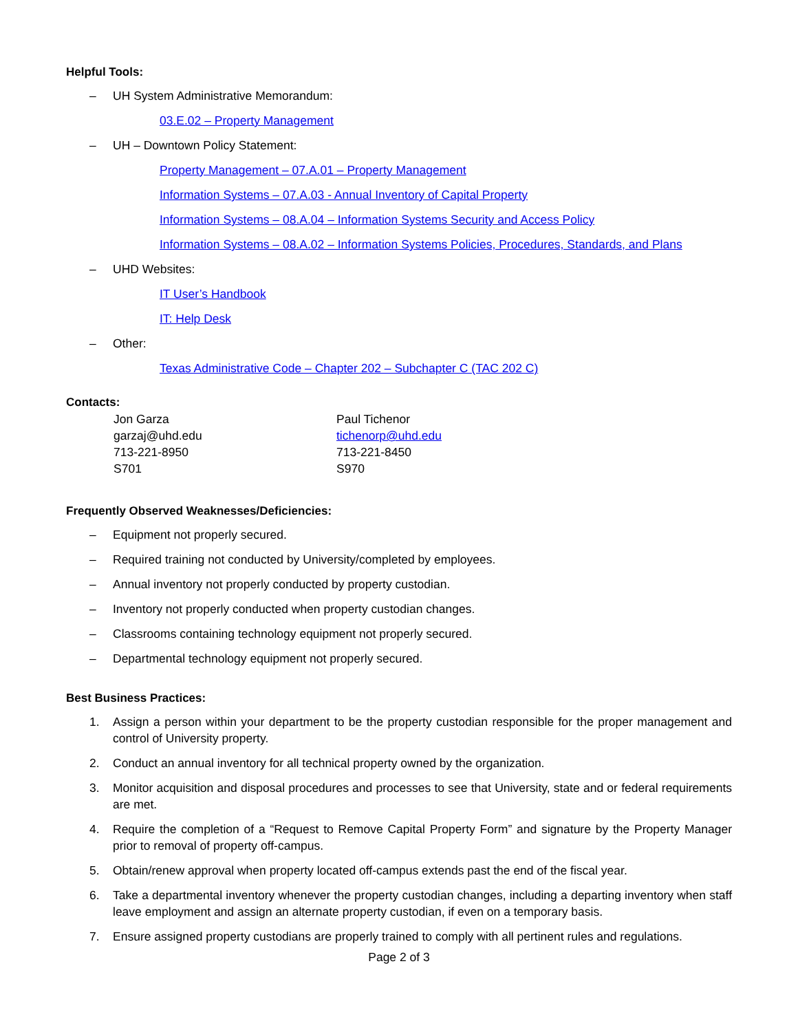Helpful Tools:
– UH System Administrative Memorandum:
03.E.02 – Property Management
– UH – Downtown Policy Statement:
Property Management – 07.A.01 – Property Management
Information Systems – 07.A.03 - Annual Inventory of Capital Property
Information Systems – 08.A.04 – Information Systems Security and Access Policy
Information Systems – 08.A.02 – Information Systems Policies, Procedures, Standards, and Plans
– UHD Websites:
IT User’s Handbook
IT: Help Desk
– Other:
Texas Administrative Code – Chapter 202 – Subchapter C (TAC 202 C)
Contacts:
Jon Garza
garzaj@uhd.edu
713-221-8950
S701
Paul Tichenor
tichenorp@uhd.edu
713-221-8450
S970
Frequently Observed Weaknesses/Deficiencies:
– Equipment not properly secured.
– Required training not conducted by University/completed by employees.
– Annual inventory not properly conducted by property custodian.
– Inventory not properly conducted when property custodian changes.
– Classrooms containing technology equipment not properly secured.
– Departmental technology equipment not properly secured.
Best Business Practices:
1. Assign a person within your department to be the property custodian responsible for the proper management and control of University property.
2. Conduct an annual inventory for all technical property owned by the organization.
3. Monitor acquisition and disposal procedures and processes to see that University, state and or federal requirements are met.
4. Require the completion of a “Request to Remove Capital Property Form” and signature by the Property Manager prior to removal of property off-campus.
5. Obtain/renew approval when property located off-campus extends past the end of the fiscal year.
6. Take a departmental inventory whenever the property custodian changes, including a departing inventory when staff leave employment and assign an alternate property custodian, if even on a temporary basis.
7. Ensure assigned property custodians are properly trained to comply with all pertinent rules and regulations.
Page 2 of 3